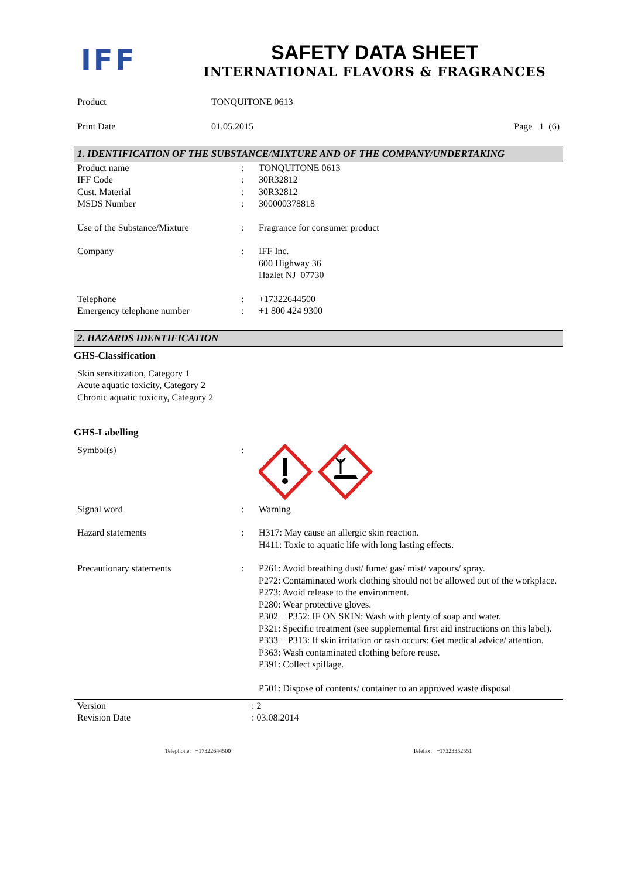IFF
SAFETY DATA SHEET
INTERNATIONAL FLAVORS & FRAGRANCES
| Product | TONQUITONE 0613 | |
| Print Date | 01.05.2015 | Page 1 (6) |
1. IDENTIFICATION OF THE SUBSTANCE/MIXTURE AND OF THE COMPANY/UNDERTAKING
| Product name | : | TONQUITONE 0613 |
| IFF Code | : | 30R32812 |
| Cust. Material | : | 30R32812 |
| MSDS Number | : | 300000378818 |
| Use of the Substance/Mixture | : | Fragrance for consumer product |
| Company | : | IFF Inc. 600 Highway 36 Hazlet NJ 07730 |
| Telephone | : | +17322644500 |
| Emergency telephone number | : | +1 800 424 9300 |
2. HAZARDS IDENTIFICATION
GHS-Classification
Skin sensitization, Category 1
Acute aquatic toxicity, Category 2
Chronic aquatic toxicity, Category 2
GHS-Labelling
| Symbol(s) | : | |
| Signal word | : | Warning |
| Hazard statements | : | H317: May cause an allergic skin reaction. H411: Toxic to aquatic life with long lasting effects. |
| Precautionary statements | : | P261: Avoid breathing dust/ fume/ gas/ mist/ vapours/ spray. P272: Contaminated work clothing should not be allowed out of the workplace. P273: Avoid release to the environment. P280: Wear protective gloves. P302 + P352: IF ON SKIN: Wash with plenty of soap and water. P321: Specific treatment (see supplemental first aid instructions on this label). P333 + P313: If skin irritation or rash occurs: Get medical advice/ attention. P363: Wash contaminated clothing before reuse. P391: Collect spillage. P501: Dispose of contents/ container to an approved waste disposal |
| Version | : 2 |
| Revision Date | : 03.08.2014 |
Telephone: +17322644500 Telefax: +17323352551